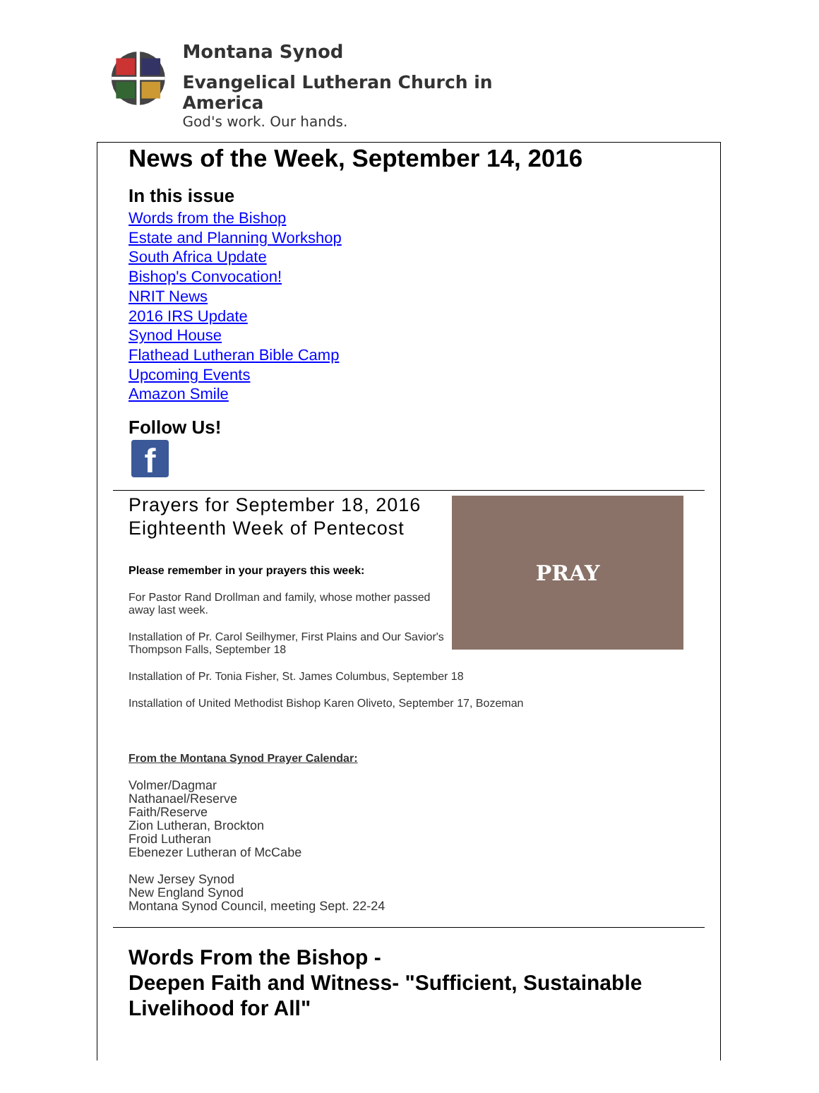Montana Synod
Evangelical Lutheran Church in America
God's work. Our hands.
News of the Week, September 14, 2016
In this issue
Words from the Bishop
Estate and Planning Workshop
South Africa Update
Bishop's Convocation!
NRIT News
2016 IRS Update
Synod House
Flathead Lutheran Bible Camp
Upcoming Events
Amazon Smile
Follow Us!
f
Prayers for September 18, 2016
Eighteenth Week of Pentecost
Please remember in your prayers this week:
For Pastor Rand Drollman and family, whose mother passed away last week.
Installation of Pr. Carol Seilhymer, First Plains and Our Savior's Thompson Falls, September 18
PRAY
Installation of Pr. Tonia Fisher, St. James Columbus, September 18
Installation of United Methodist Bishop Karen Oliveto, September 17, Bozeman
From the Montana Synod Prayer Calendar:
Volmer/Dagmar
Nathanael/Reserve
Faith/Reserve
Zion Lutheran, Brockton
Froid Lutheran
Ebenezer Lutheran of McCabe
New Jersey Synod
New England Synod
Montana Synod Council, meeting Sept. 22-24
Words From the Bishop -
Deepen Faith and Witness- "Sufficient, Sustainable Livelihood for All"